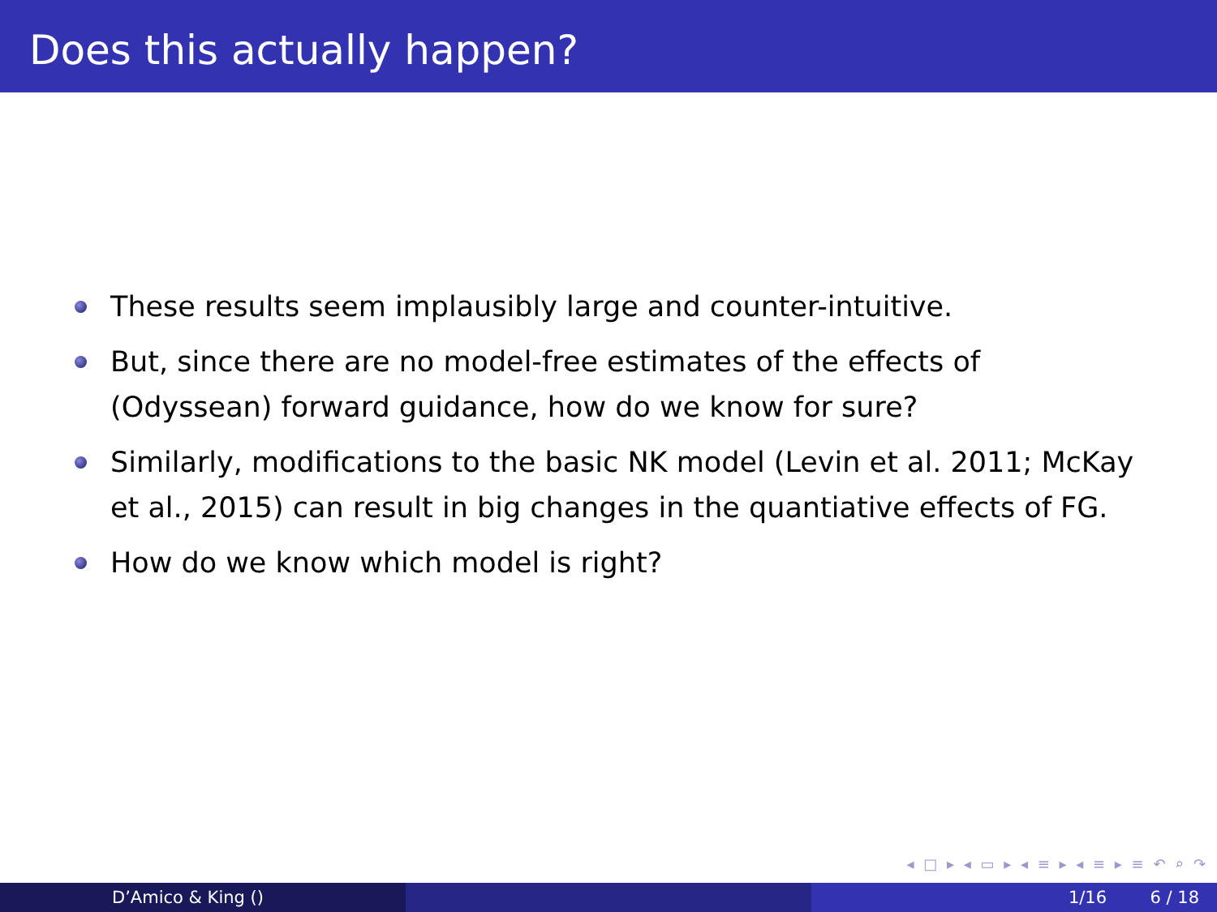Does this actually happen?
These results seem implausibly large and counter-intuitive.
But, since there are no model-free estimates of the effects of (Odyssean) forward guidance, how do we know for sure?
Similarly, modifications to the basic NK model (Levin et al. 2011; McKay et al., 2015) can result in big changes in the quantiative effects of FG.
How do we know which model is right?
◂ □ ▸ ◂ ▭ ▸ ◂ ≡ ▸ ◂ ≡ ▸ ≡ ↶ ⌕ ↷
D’Amico & King () 1/16 6 / 18